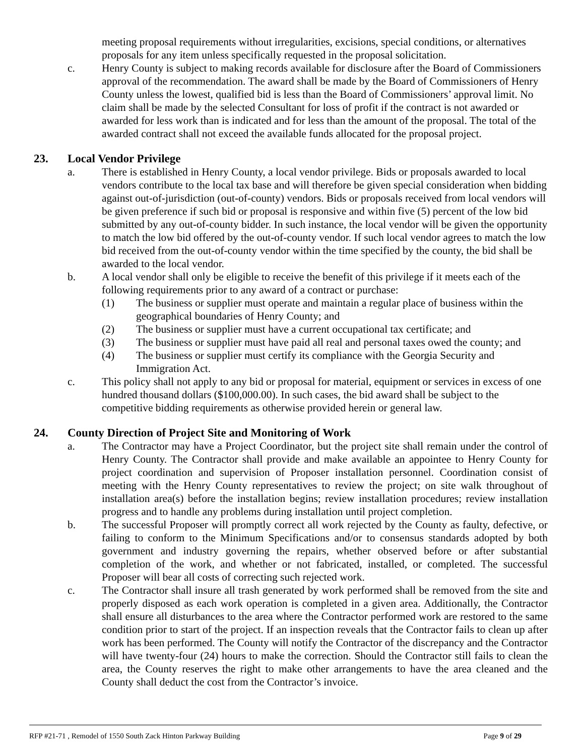meeting proposal requirements without irregularities, excisions, special conditions, or alternatives proposals for any item unless specifically requested in the proposal solicitation.
c. Henry County is subject to making records available for disclosure after the Board of Commissioners approval of the recommendation. The award shall be made by the Board of Commissioners of Henry County unless the lowest, qualified bid is less than the Board of Commissioners’ approval limit. No claim shall be made by the selected Consultant for loss of profit if the contract is not awarded or awarded for less work than is indicated and for less than the amount of the proposal. The total of the awarded contract shall not exceed the available funds allocated for the proposal project.
23. Local Vendor Privilege
a. There is established in Henry County, a local vendor privilege. Bids or proposals awarded to local vendors contribute to the local tax base and will therefore be given special consideration when bidding against out-of-jurisdiction (out-of-county) vendors. Bids or proposals received from local vendors will be given preference if such bid or proposal is responsive and within five (5) percent of the low bid submitted by any out-of-county bidder. In such instance, the local vendor will be given the opportunity to match the low bid offered by the out-of-county vendor. If such local vendor agrees to match the low bid received from the out-of-county vendor within the time specified by the county, the bid shall be awarded to the local vendor.
b. A local vendor shall only be eligible to receive the benefit of this privilege if it meets each of the following requirements prior to any award of a contract or purchase:
(1) The business or supplier must operate and maintain a regular place of business within the geographical boundaries of Henry County; and
(2) The business or supplier must have a current occupational tax certificate; and
(3) The business or supplier must have paid all real and personal taxes owed the county; and
(4) The business or supplier must certify its compliance with the Georgia Security and Immigration Act.
c. This policy shall not apply to any bid or proposal for material, equipment or services in excess of one hundred thousand dollars ($100,000.00). In such cases, the bid award shall be subject to the competitive bidding requirements as otherwise provided herein or general law.
24. County Direction of Project Site and Monitoring of Work
a. The Contractor may have a Project Coordinator, but the project site shall remain under the control of Henry County. The Contractor shall provide and make available an appointee to Henry County for project coordination and supervision of Proposer installation personnel. Coordination consist of meeting with the Henry County representatives to review the project; on site walk throughout of installation area(s) before the installation begins; review installation procedures; review installation progress and to handle any problems during installation until project completion.
b. The successful Proposer will promptly correct all work rejected by the County as faulty, defective, or failing to conform to the Minimum Specifications and/or to consensus standards adopted by both government and industry governing the repairs, whether observed before or after substantial completion of the work, and whether or not fabricated, installed, or completed. The successful Proposer will bear all costs of correcting such rejected work.
c. The Contractor shall insure all trash generated by work performed shall be removed from the site and properly disposed as each work operation is completed in a given area. Additionally, the Contractor shall ensure all disturbances to the area where the Contractor performed work are restored to the same condition prior to start of the project. If an inspection reveals that the Contractor fails to clean up after work has been performed. The County will notify the Contractor of the discrepancy and the Contractor will have twenty-four (24) hours to make the correction. Should the Contractor still fails to clean the area, the County reserves the right to make other arrangements to have the area cleaned and the County shall deduct the cost from the Contractor’s invoice.
RFP #21-71 , Remodel of 1550 South Zack Hinton Parkway Building Page 9 of 29